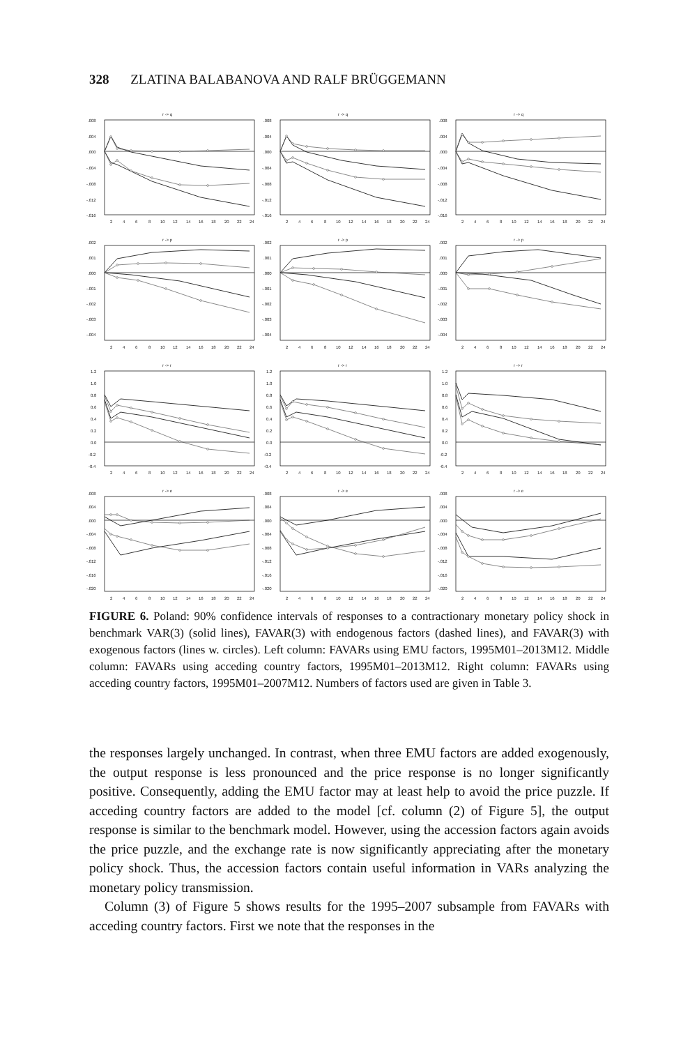328 ZLATINA BALABANOVA AND RALF BRÜGGEMANN
r -> q
.008
.004
.000
-.004
-.008
-.012
-.016
2
4
6
8
10
12
14
16
18
20
22
24
r -> q
.008
.004
.000
-.004
-.008
-.012
-.016
2
4
6
8
10
12
14
16
18
20
22
24
r -> q
.008
.004
.000
-.004
-.008
-.012
-.016
2
4
6
8
10
12
14
16
18
20
22
24
r -> p
.002
.001
.000
-.001
-.002
-.003
-.004
2
4
6
8
10
12
14
16
18
20
22
24
r -> p
.002
.001
.000
-.001
-.002
-.003
-.004
2
4
6
8
10
12
14
16
18
20
22
24
r -> p
.002
.001
.000
-.001
-.002
-.003
-.004
2
4
6
8
10
12
14
16
18
20
22
24
r -> r
1.2
1.0
0.8
0.6
0.4
0.2
0.0
-0.2
-0.4
2
4
6
8
10
12
14
16
18
20
22
24
r -> r
1.2
1.0
0.8
0.6
0.4
0.2
0.0
-0.2
-0.4
2
4
6
8
10
12
14
16
18
20
22
24
r -> r
1.2
1.0
0.8
0.6
0.4
0.2
0.0
-0.2
-0.4
2
4
6
8
10
12
14
16
18
20
22
24
r -> e
.008
.004
.000
-.004
-.008
-.012
-.016
-.020
2
4
6
8
10
12
14
16
18
20
22
24
r -> e
.008
.004
.000
-.004
-.008
-.012
-.016
-.020
2
4
6
8
10
12
14
16
18
20
22
24
r -> e
.008
.004
.000
-.004
-.008
-.012
-.016
-.020
2
4
6
8
10
12
14
16
18
20
22
24
FIGURE 6. Poland: 90% confidence intervals of responses to a contractionary monetary policy shock in benchmark VAR(3) (solid lines), FAVAR(3) with endogenous factors (dashed lines), and FAVAR(3) with exogenous factors (lines w. circles). Left column: FAVARs using EMU factors, 1995M01–2013M12. Middle column: FAVARs using acceding country factors, 1995M01–2013M12. Right column: FAVARs using acceding country factors, 1995M01–2007M12. Numbers of factors used are given in Table 3.
the responses largely unchanged. In contrast, when three EMU factors are added exogenously, the output response is less pronounced and the price response is no longer significantly positive. Consequently, adding the EMU factor may at least help to avoid the price puzzle. If acceding country factors are added to the model [cf. column (2) of Figure 5], the output response is similar to the benchmark model. However, using the accession factors again avoids the price puzzle, and the exchange rate is now significantly appreciating after the monetary policy shock. Thus, the accession factors contain useful information in VARs analyzing the monetary policy transmission.
Column (3) of Figure 5 shows results for the 1995–2007 subsample from FAVARs with acceding country factors. First we note that the responses in the